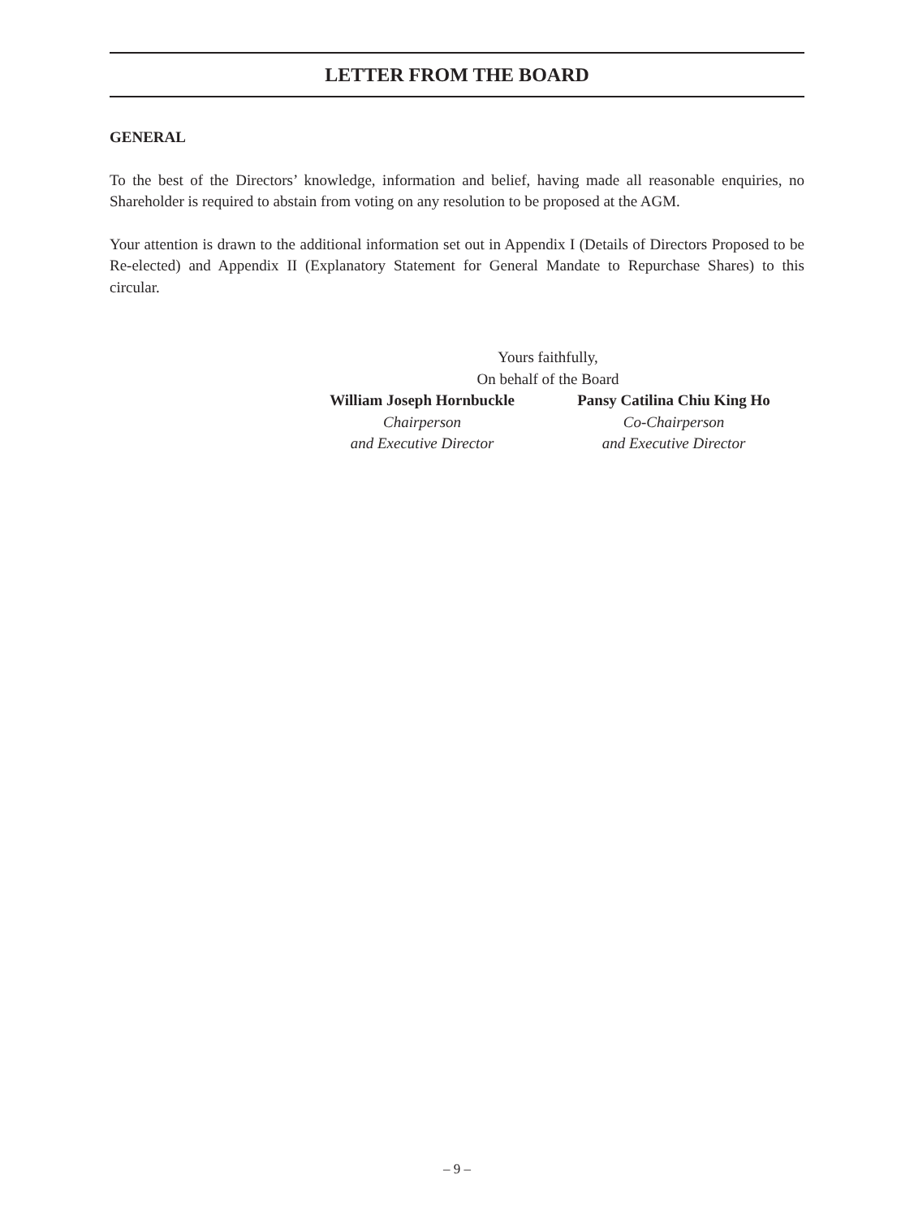LETTER FROM THE BOARD
GENERAL
To the best of the Directors’ knowledge, information and belief, having made all reasonable enquiries, no Shareholder is required to abstain from voting on any resolution to be proposed at the AGM.
Your attention is drawn to the additional information set out in Appendix I (Details of Directors Proposed to be Re-elected) and Appendix II (Explanatory Statement for General Mandate to Repurchase Shares) to this circular.
Yours faithfully,
On behalf of the Board
William Joseph Hornbuckle
Chairperson
and Executive Director
Pansy Catilina Chiu King Ho
Co-Chairperson
and Executive Director
– 9 –